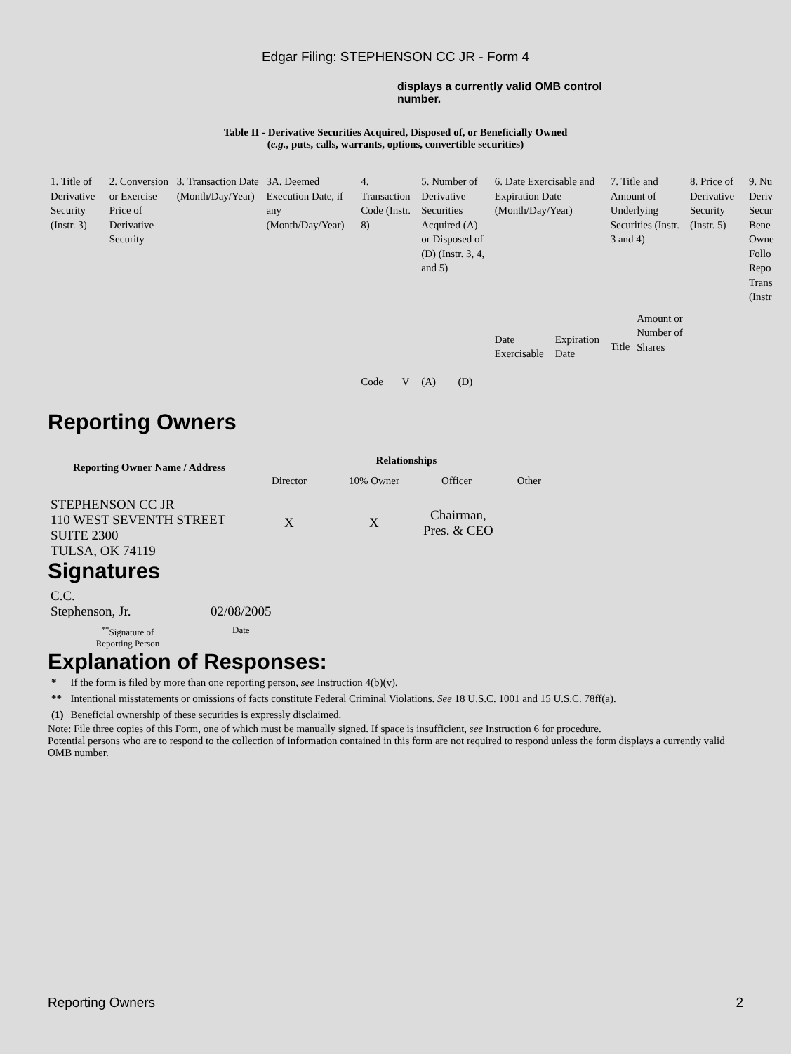Edgar Filing: STEPHENSON CC JR - Form 4
displays a currently valid OMB control number.
Table II - Derivative Securities Acquired, Disposed of, or Beneficially Owned
(e.g., puts, calls, warrants, options, convertible securities)
| 1. Title of Derivative Security (Instr. 3) | 2. Conversion or Exercise Price of Derivative Security | 3. Transaction Date (Month/Day/Year) | 3A. Deemed Execution Date, if any (Month/Day/Year) | 4. Transaction Code (Instr. 8) | | 5. Number of Derivative Securities Acquired (A) or Disposed of (D) (Instr. 3, 4, and 5) | | 6. Date Exercisable and Expiration Date (Month/Day/Year) | | 7. Title and Amount of Underlying Securities (Instr. 3 and 4) | | 8. Price of Derivative Security (Instr. 5) | 9. Nu Deriv Secur Bene Owne Follo Repo Trans (Instr |
| | | | | Code | V | (A) | (D) | Date Exercisable | Expiration Date | Title | Amount or Number of Shares | | |
Reporting Owners
| Reporting Owner Name / Address | Relationships | | | |
| --- | --- | --- | --- | --- |
| | Director | 10% Owner | Officer | Other |
| STEPHENSON CC JR 110 WEST SEVENTH STREET SUITE 2300 TULSA, OK 74119 | X | X | Chairman, Pres. & CEO | |
Signatures
| C.C. Stephenson, Jr. | 02/08/2005 |
| <sup>**</sup> Signature of Reporting Person | Date |
Explanation of Responses:
| * | If the form is filed by more than one reporting person, see Instruction 4(b)(v). |
| ** | Intentional misstatements or omissions of facts constitute Federal Criminal Violations. See 18 U.S.C. 1001 and 15 U.S.C. 78ff(a). |
| (1) | Beneficial ownership of these securities is expressly disclaimed. |
Note: File three copies of this Form, one of which must be manually signed. If space is insufficient, see Instruction 6 for procedure.
Potential persons who are to respond to the collection of information contained in this form are not required to respond unless the form displays a currently valid OMB number.
Reporting Owners 2